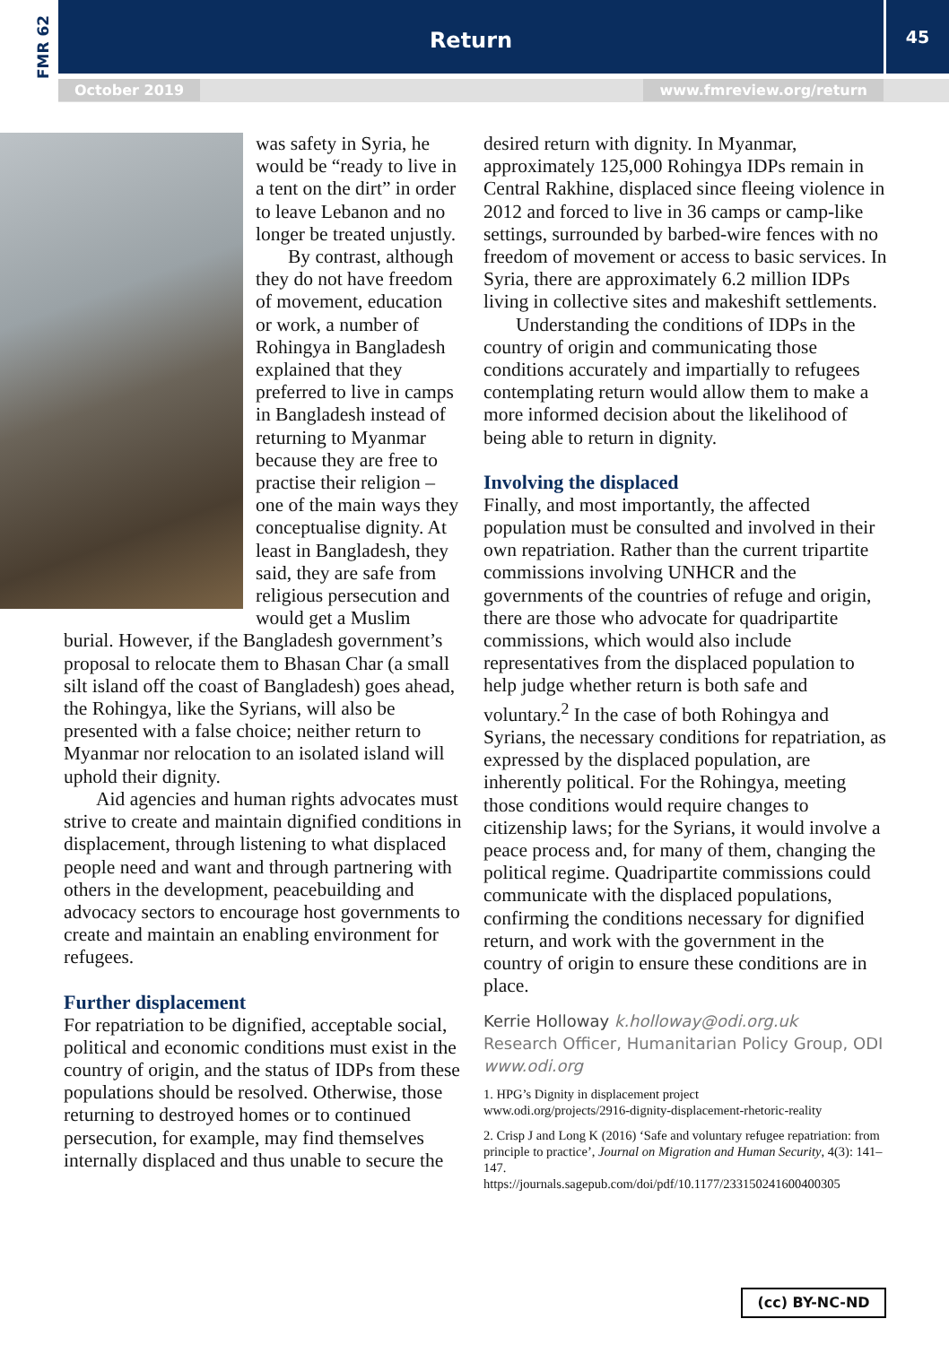FMR 62
Return 45
October 2019 www.fmreview.org/return
was safety in Syria, he would be “ready to live in a tent on the dirt” in order to leave Lebanon and no longer be treated unjustly.
By contrast, although they do not have freedom of movement, education or work, a number of Rohingya in Bangladesh explained that they preferred to live in camps in Bangladesh instead of returning to Myanmar because they are free to practise their religion – one of the main ways they conceptualise dignity. At least in Bangladesh, they said, they are safe from religious persecution and would get a Muslim burial. However, if the Bangladesh government’s proposal to relocate them to Bhasan Char (a small silt island off the coast of Bangladesh) goes ahead, the Rohingya, like the Syrians, will also be presented with a false choice; neither return to Myanmar nor relocation to an isolated island will uphold their dignity.
Aid agencies and human rights advocates must strive to create and maintain dignified conditions in displacement, through listening to what displaced people need and want and through partnering with others in the development, peacebuilding and advocacy sectors to encourage host governments to create and maintain an enabling environment for refugees.
Further displacement
For repatriation to be dignified, acceptable social, political and economic conditions must exist in the country of origin, and the status of IDPs from these populations should be resolved. Otherwise, those returning to destroyed homes or to continued persecution, for example, may find themselves internally displaced and thus unable to secure the
desired return with dignity. In Myanmar, approximately 125,000 Rohingya IDPs remain in Central Rakhine, displaced since fleeing violence in 2012 and forced to live in 36 camps or camp-like settings, surrounded by barbed-wire fences with no freedom of movement or access to basic services. In Syria, there are approximately 6.2 million IDPs living in collective sites and makeshift settlements.
Understanding the conditions of IDPs in the country of origin and communicating those conditions accurately and impartially to refugees contemplating return would allow them to make a more informed decision about the likelihood of being able to return in dignity.
Involving the displaced
Finally, and most importantly, the affected population must be consulted and involved in their own repatriation. Rather than the current tripartite commissions involving UNHCR and the governments of the countries of refuge and origin, there are those who advocate for quadripartite commissions, which would also include representatives from the displaced population to help judge whether return is both safe and voluntary.<sup>2</sup> In the case of both Rohingya and Syrians, the necessary conditions for repatriation, as expressed by the displaced population, are inherently political. For the Rohingya, meeting those conditions would require changes to citizenship laws; for the Syrians, it would involve a peace process and, for many of them, changing the political regime. Quadripartite commissions could communicate with the displaced populations, confirming the conditions necessary for dignified return, and work with the government in the country of origin to ensure these conditions are in place.
Kerrie Holloway k.holloway@odi.org.uk
Research Officer, Humanitarian Policy Group, ODI
www.odi.org
1. HPG’s Dignity in displacement project
www.odi.org/projects/2916-dignity-displacement-rhetoric-reality
2. Crisp J and Long K (2016) ‘Safe and voluntary refugee repatriation: from principle to practice’, Journal on Migration and Human Security, 4(3): 141–147.
https://journals.sagepub.com/doi/pdf/10.1177/233150241600400305
(cc) BY-NC-ND